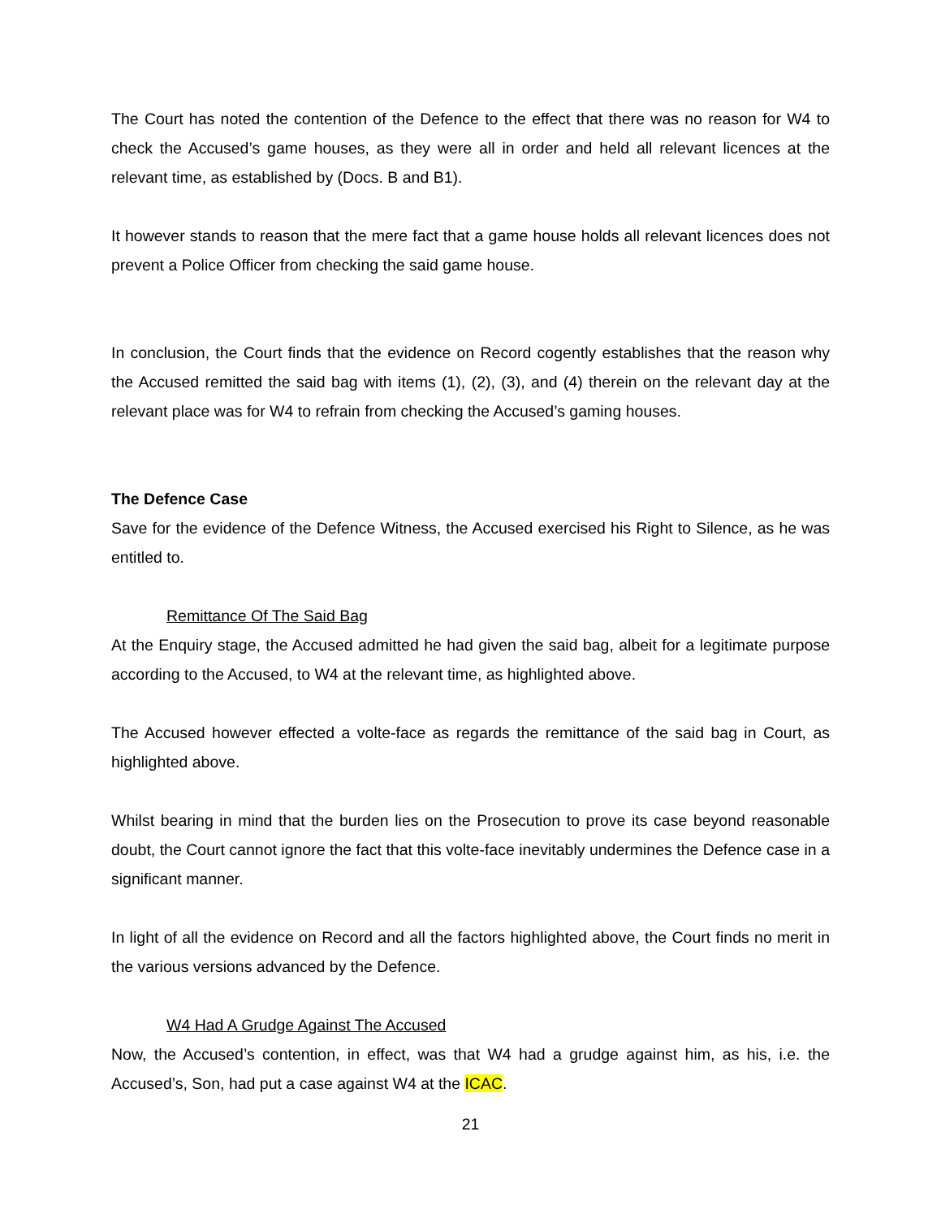The Court has noted the contention of the Defence to the effect that there was no reason for W4 to check the Accused’s game houses, as they were all in order and held all relevant licences at the relevant time, as established by (Docs. B and B1).
It however stands to reason that the mere fact that a game house holds all relevant licences does not prevent a Police Officer from checking the said game house.
In conclusion, the Court finds that the evidence on Record cogently establishes that the reason why the Accused remitted the said bag with items (1), (2), (3), and (4) therein on the relevant day at the relevant place was for W4 to refrain from checking the Accused’s gaming houses.
The Defence Case
Save for the evidence of the Defence Witness, the Accused exercised his Right to Silence, as he was entitled to.
Remittance Of The Said Bag
At the Enquiry stage, the Accused admitted he had given the said bag, albeit for a legitimate purpose according to the Accused, to W4 at the relevant time, as highlighted above.
The Accused however effected a volte-face as regards the remittance of the said bag in Court, as highlighted above.
Whilst bearing in mind that the burden lies on the Prosecution to prove its case beyond reasonable doubt, the Court cannot ignore the fact that this volte-face inevitably undermines the Defence case in a significant manner.
In light of all the evidence on Record and all the factors highlighted above, the Court finds no merit in the various versions advanced by the Defence.
W4 Had A Grudge Against The Accused
Now, the Accused’s contention, in effect, was that W4 had a grudge against him, as his, i.e. the Accused’s, Son, had put a case against W4 at the ICAC.
21